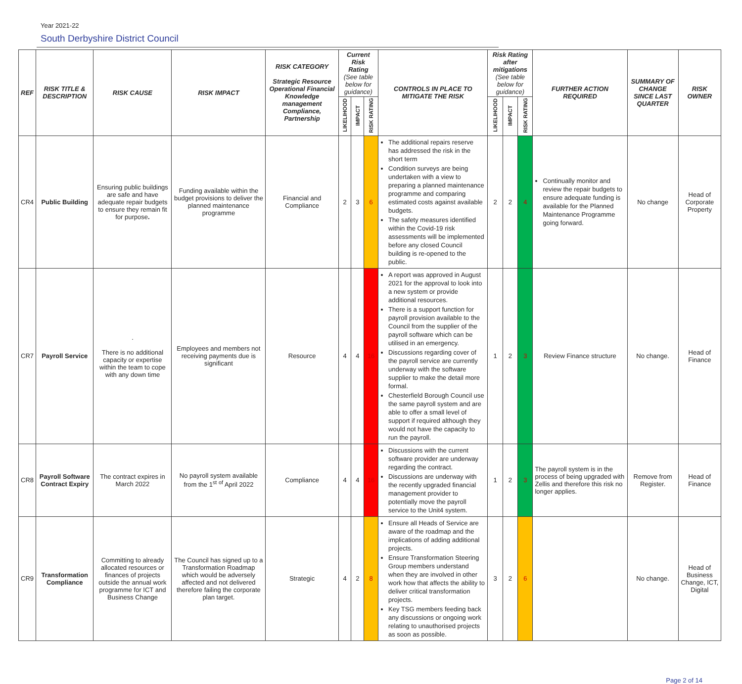Year 2021-22
South Derbyshire District Council
| REF | RISK TITLE & DESCRIPTION | RISK CAUSE | RISK IMPACT | RISK CATEGORY Strategic Resource Operational Financial Knowledge management Compliance, Partnership | Current Risk Rating (See table below for guidance) | | | CONTROLS IN PLACE TO MITIGATE THE RISK | Risk Rating after mitigations (See table below for guidance) | | | FURTHER ACTION REQUIRED | SUMMARY OF CHANGE SINCE LAST QUARTER | RISK OWNER |
| --- | --- | --- | --- | --- | --- | --- | --- | --- | --- | --- | --- | --- | --- | --- |
| | | | | | LIKELIHOOD | IMPACT | RISK RATING | | LIKELIHOOD | IMPACT | RISK RATING | | | |
| CR4 | Public Building | Ensuring public buildings are safe and have adequate repair budgets to ensure they remain fit for purpose . | Funding available within the budget provisions to deliver the planned maintenance programme | Financial and Compliance | 2 | 3 | 6 | The additional repairs reserve has addressed the risk in the short term Condition surveys are being undertaken with a view to preparing a planned maintenance programme and comparing estimated costs against available budgets. The safety measures identified within the Covid-19 risk assessments will be implemented before any closed Council building is re-opened to the public. | 2 | 2 | 4 | Continually monitor and review the repair budgets to ensure adequate funding is available for the Planned Maintenance Programme going forward. | No change | Head of Corporate Property |
| CR7 | Payroll Service | . There is no additional capacity or expertise within the team to cope with any down time | Employees and members not receiving payments due is significant | Resource | 4 | 4 | 16 | A report was approved in August 2021 for the approval to look into a new system or provide additional resources. There is a support function for payroll provision available to the Council from the supplier of the payroll software which can be utilised in an emergency. Discussions regarding cover of the payroll service are currently underway with the software supplier to make the detail more formal. Chesterfield Borough Council use the same payroll system and are able to offer a small level of support if required although they would not have the capacity to run the payroll. | 1 | 2 | 3 | Review Finance structure | No change. | Head of Finance |
| CR8 | Payroll Software Contract Expiry | The contract expires in March 2022 | No payroll system available from the 1<sup>st</sup> <sup>of</sup> April 2022 | Compliance | 4 | 4 | 16 | Discussions with the current software provider are underway regarding the contract. Discussions are underway with the recently upgraded financial management provider to potentially move the payroll service to the Unit4 system. | 1 | 2 | 3 | The payroll system is in the process of being upgraded with Zellis and therefore this risk no longer applies. | Remove from Register. | Head of Finance |
| CR9 | Transformation Compliance | Committing to already allocated resources or finances of projects outside the annual work programme for ICT and Business Change | The Council has signed up to a Transformation Roadmap which would be adversely affected and not delivered therefore failing the corporate plan target. | Strategic | 4 | 2 | 8 | Ensure all Heads of Service are aware of the roadmap and the implications of adding additional projects. Ensure Transformation Steering Group members understand when they are involved in other work how that affects the ability to deliver critical transformation projects. Key TSG members feeding back any discussions or ongoing work relating to unauthorised projects as soon as possible. | 3 | 2 | 6 | | No change. | Head of Business Change, ICT, Digital |
Page 2 of 14